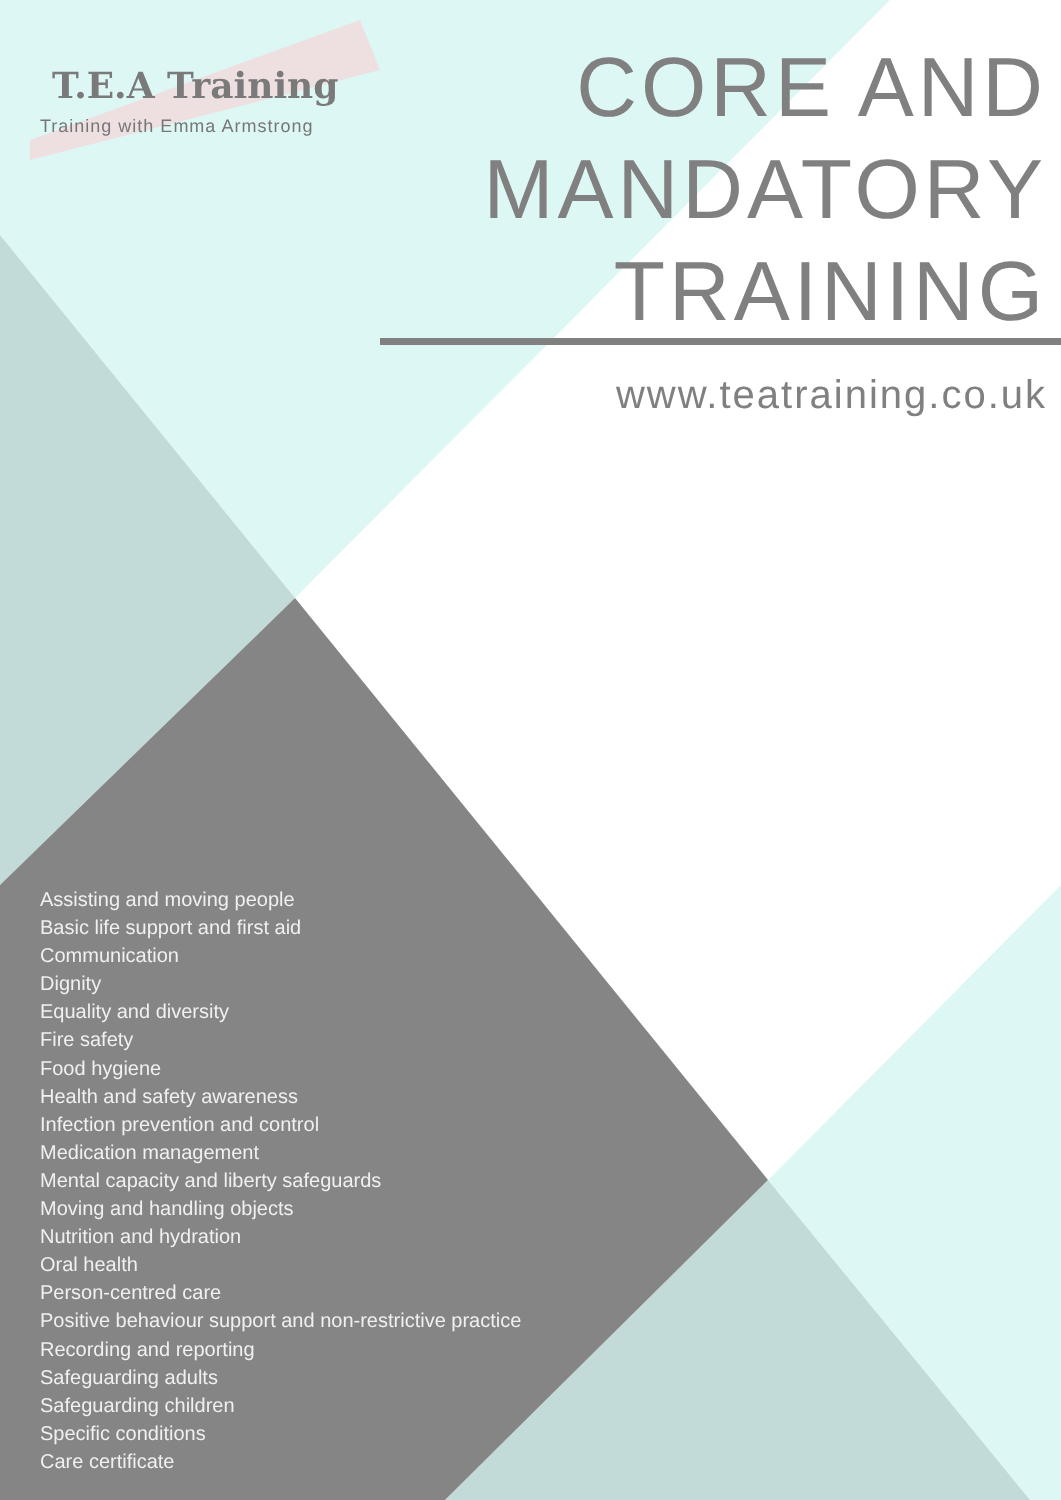T.E.A Training
Training with Emma Armstrong
CORE AND
MANDATORY
TRAINING
www.teatraining.co.uk
Assisting and moving people
Basic life support and first aid
Communication
Dignity
Equality and diversity
Fire safety
Food hygiene
Health and safety awareness
Infection prevention and control
Medication management
Mental capacity and liberty safeguards
Moving and handling objects
Nutrition and hydration
Oral health
Person-centred care
Positive behaviour support and non-restrictive practice
Recording and reporting
Safeguarding adults
Safeguarding children
Specific conditions
Care certificate